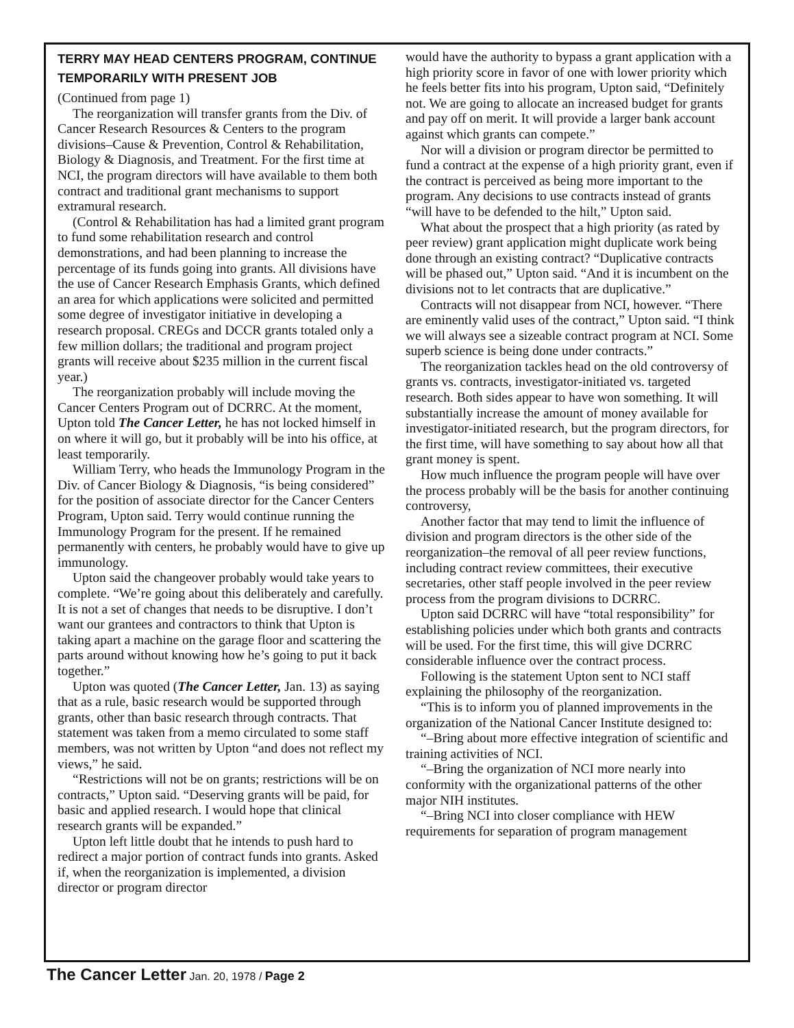TERRY MAY HEAD CENTERS PROGRAM, CONTINUE TEMPORARILY WITH PRESENT JOB
(Continued from page 1)
The reorganization will transfer grants from the Div. of Cancer Research Resources & Centers to the program divisions–Cause & Prevention, Control & Rehabilitation, Biology & Diagnosis, and Treatment. For the first time at NCI, the program directors will have available to them both contract and traditional grant mechanisms to support extramural research.
(Control & Rehabilitation has had a limited grant program to fund some rehabilitation research and control demonstrations, and had been planning to increase the percentage of its funds going into grants. All divisions have the use of Cancer Research Emphasis Grants, which defined an area for which applications were solicited and permitted some degree of investigator initiative in developing a research proposal. CREGs and DCCR grants totaled only a few million dollars; the traditional and program project grants will receive about $235 million in the current fiscal year.)
The reorganization probably will include moving the Cancer Centers Program out of DCRRC. At the moment, Upton told The Cancer Letter, he has not locked himself in on where it will go, but it probably will be into his office, at least temporarily.
William Terry, who heads the Immunology Program in the Div. of Cancer Biology & Diagnosis, “is being considered” for the position of associate director for the Cancer Centers Program, Upton said. Terry would continue running the Immunology Program for the present. If he remained permanently with centers, he probably would have to give up immunology.
Upton said the changeover probably would take years to complete. “We’re going about this deliberately and carefully. It is not a set of changes that needs to be disruptive. I don’t want our grantees and contractors to think that Upton is taking apart a machine on the garage floor and scattering the parts around without knowing how he’s going to put it back together.”
Upton was quoted (The Cancer Letter, Jan. 13) as saying that as a rule, basic research would be supported through grants, other than basic research through contracts. That statement was taken from a memo circulated to some staff members, was not written by Upton “and does not reflect my views,” he said.
“Restrictions will not be on grants; restrictions will be on contracts,” Upton said. “Deserving grants will be paid, for basic and applied research. I would hope that clinical research grants will be expanded.”
Upton left little doubt that he intends to push hard to redirect a major portion of contract funds into grants. Asked if, when the reorganization is implemented, a division director or program director
would have the authority to bypass a grant application with a high priority score in favor of one with lower priority which he feels better fits into his program, Upton said, “Definitely not. We are going to allocate an increased budget for grants and pay off on merit. It will provide a larger bank account against which grants can compete.”
Nor will a division or program director be permitted to fund a contract at the expense of a high priority grant, even if the contract is perceived as being more important to the program. Any decisions to use contracts instead of grants “will have to be defended to the hilt,” Upton said.
What about the prospect that a high priority (as rated by peer review) grant application might duplicate work being done through an existing contract? “Duplicative contracts will be phased out,” Upton said. “And it is incumbent on the divisions not to let contracts that are duplicative.”
Contracts will not disappear from NCI, however. “There are eminently valid uses of the contract,” Upton said. “I think we will always see a sizeable contract program at NCI. Some superb science is being done under contracts.”
The reorganization tackles head on the old controversy of grants vs. contracts, investigator-initiated vs. targeted research. Both sides appear to have won something. It will substantially increase the amount of money available for investigator-initiated research, but the program directors, for the first time, will have something to say about how all that grant money is spent.
How much influence the program people will have over the process probably will be the basis for another continuing controversy,
Another factor that may tend to limit the influence of division and program directors is the other side of the reorganization–the removal of all peer review functions, including contract review committees, their executive secretaries, other staff people involved in the peer review process from the program divisions to DCRRC.
Upton said DCRRC will have “total responsibility” for establishing policies under which both grants and contracts will be used. For the first time, this will give DCRRC considerable influence over the contract process.
Following is the statement Upton sent to NCI staff explaining the philosophy of the reorganization.
“This is to inform you of planned improvements in the organization of the National Cancer Institute designed to:
“–Bring about more effective integration of scientific and training activities of NCI.
“–Bring the organization of NCI more nearly into conformity with the organizational patterns of the other major NIH institutes.
“–Bring NCI into closer compliance with HEW requirements for separation of program management
The Cancer Letter Jan. 20, 1978 / Page 2